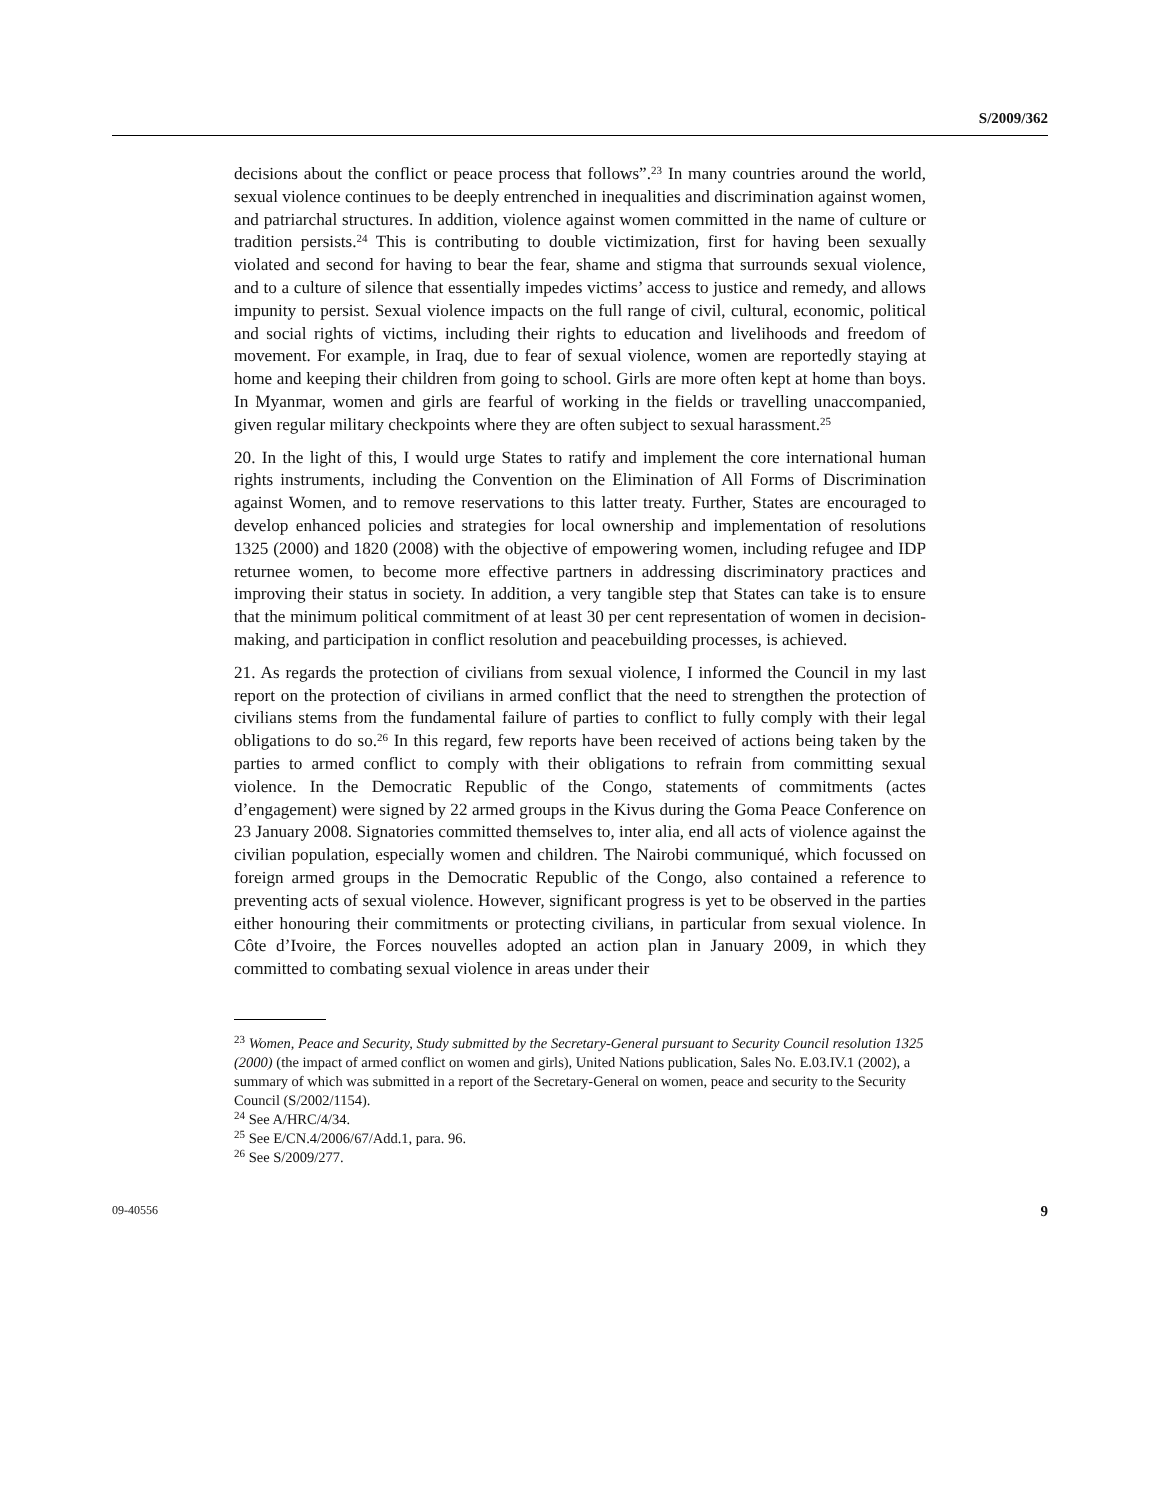S/2009/362
decisions about the conflict or peace process that follows”.<sup>23</sup> In many countries around the world, sexual violence continues to be deeply entrenched in inequalities and discrimination against women, and patriarchal structures. In addition, violence against women committed in the name of culture or tradition persists.<sup>24</sup> This is contributing to double victimization, first for having been sexually violated and second for having to bear the fear, shame and stigma that surrounds sexual violence, and to a culture of silence that essentially impedes victims’ access to justice and remedy, and allows impunity to persist. Sexual violence impacts on the full range of civil, cultural, economic, political and social rights of victims, including their rights to education and livelihoods and freedom of movement. For example, in Iraq, due to fear of sexual violence, women are reportedly staying at home and keeping their children from going to school. Girls are more often kept at home than boys. In Myanmar, women and girls are fearful of working in the fields or travelling unaccompanied, given regular military checkpoints where they are often subject to sexual harassment.<sup>25</sup>
20. In the light of this, I would urge States to ratify and implement the core international human rights instruments, including the Convention on the Elimination of All Forms of Discrimination against Women, and to remove reservations to this latter treaty. Further, States are encouraged to develop enhanced policies and strategies for local ownership and implementation of resolutions 1325 (2000) and 1820 (2008) with the objective of empowering women, including refugee and IDP returnee women, to become more effective partners in addressing discriminatory practices and improving their status in society. In addition, a very tangible step that States can take is to ensure that the minimum political commitment of at least 30 per cent representation of women in decision-making, and participation in conflict resolution and peacebuilding processes, is achieved.
21. As regards the protection of civilians from sexual violence, I informed the Council in my last report on the protection of civilians in armed conflict that the need to strengthen the protection of civilians stems from the fundamental failure of parties to conflict to fully comply with their legal obligations to do so.<sup>26</sup> In this regard, few reports have been received of actions being taken by the parties to armed conflict to comply with their obligations to refrain from committing sexual violence. In the Democratic Republic of the Congo, statements of commitments (actes d’engagement) were signed by 22 armed groups in the Kivus during the Goma Peace Conference on 23 January 2008. Signatories committed themselves to, inter alia, end all acts of violence against the civilian population, especially women and children. The Nairobi communiqué, which focussed on foreign armed groups in the Democratic Republic of the Congo, also contained a reference to preventing acts of sexual violence. However, significant progress is yet to be observed in the parties either honouring their commitments or protecting civilians, in particular from sexual violence. In Côte d’Ivoire, the Forces nouvelles adopted an action plan in January 2009, in which they committed to combating sexual violence in areas under their
<sup>23</sup> Women, Peace and Security, Study submitted by the Secretary-General pursuant to Security Council resolution 1325 (2000) (the impact of armed conflict on women and girls), United Nations publication, Sales No. E.03.IV.1 (2002), a summary of which was submitted in a report of the Secretary-General on women, peace and security to the Security Council (S/2002/1154).
<sup>24</sup> See A/HRC/4/34.
<sup>25</sup> See E/CN.4/2006/67/Add.1, para. 96.
<sup>26</sup> See S/2009/277.
09-40556 9